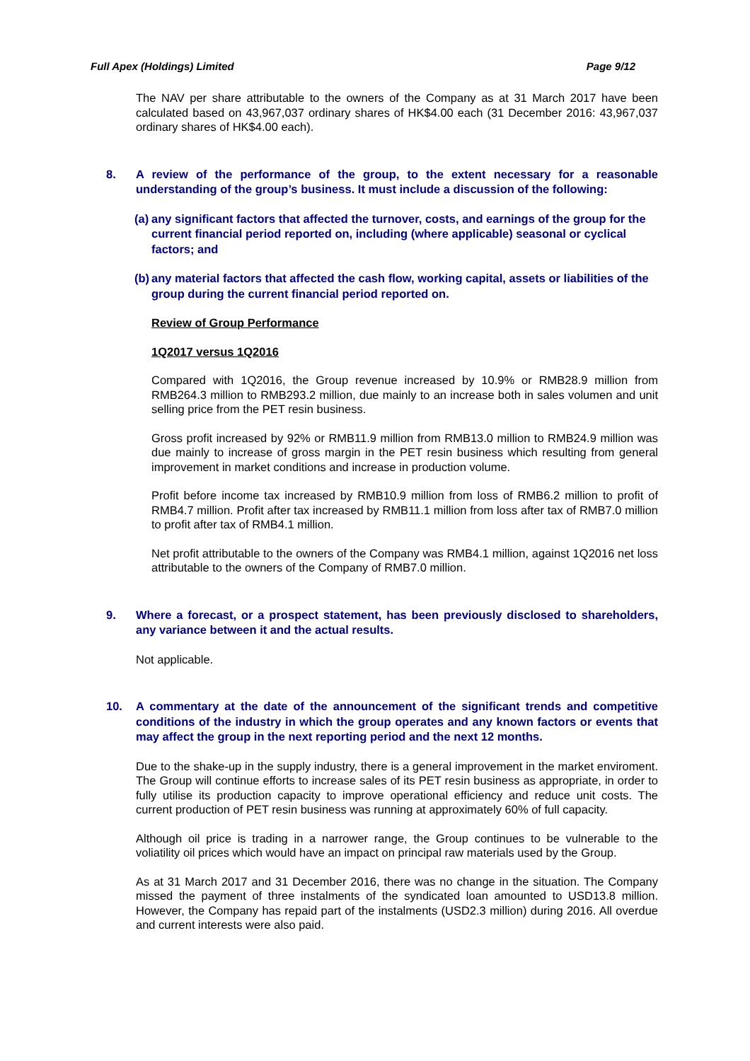Full Apex (Holdings) Limited Page 9/12
The NAV per share attributable to the owners of the Company as at 31 March 2017 have been calculated based on 43,967,037 ordinary shares of HK$4.00 each (31 December 2016: 43,967,037 ordinary shares of HK$4.00 each).
8. A review of the performance of the group, to the extent necessary for a reasonable understanding of the group’s business. It must include a discussion of the following:
(a) any significant factors that affected the turnover, costs, and earnings of the group for the current financial period reported on, including (where applicable) seasonal or cyclical factors; and
(b) any material factors that affected the cash flow, working capital, assets or liabilities of the group during the current financial period reported on.
Review of Group Performance
1Q2017 versus 1Q2016
Compared with 1Q2016, the Group revenue increased by 10.9% or RMB28.9 million from RMB264.3 million to RMB293.2 million, due mainly to an increase both in sales volumen and unit selling price from the PET resin business.
Gross profit increased by 92% or RMB11.9 million from RMB13.0 million to RMB24.9 million was due mainly to increase of gross margin in the PET resin business which resulting from general improvement in market conditions and increase in production volume.
Profit before income tax increased by RMB10.9 million from loss of RMB6.2 million to profit of RMB4.7 million. Profit after tax increased by RMB11.1 million from loss after tax of RMB7.0 million to profit after tax of RMB4.1 million.
Net profit attributable to the owners of the Company was RMB4.1 million, against 1Q2016 net loss attributable to the owners of the Company of RMB7.0 million.
9. Where a forecast, or a prospect statement, has been previously disclosed to shareholders, any variance between it and the actual results.
Not applicable.
10. A commentary at the date of the announcement of the significant trends and competitive conditions of the industry in which the group operates and any known factors or events that may affect the group in the next reporting period and the next 12 months.
Due to the shake-up in the supply industry, there is a general improvement in the market enviroment. The Group will continue efforts to increase sales of its PET resin business as appropriate, in order to fully utilise its production capacity to improve operational efficiency and reduce unit costs. The current production of PET resin business was running at approximately 60% of full capacity.
Although oil price is trading in a narrower range, the Group continues to be vulnerable to the voliatility oil prices which would have an impact on principal raw materials used by the Group.
As at 31 March 2017 and 31 December 2016, there was no change in the situation. The Company missed the payment of three instalments of the syndicated loan amounted to USD13.8 million. However, the Company has repaid part of the instalments (USD2.3 million) during 2016. All overdue and current interests were also paid.